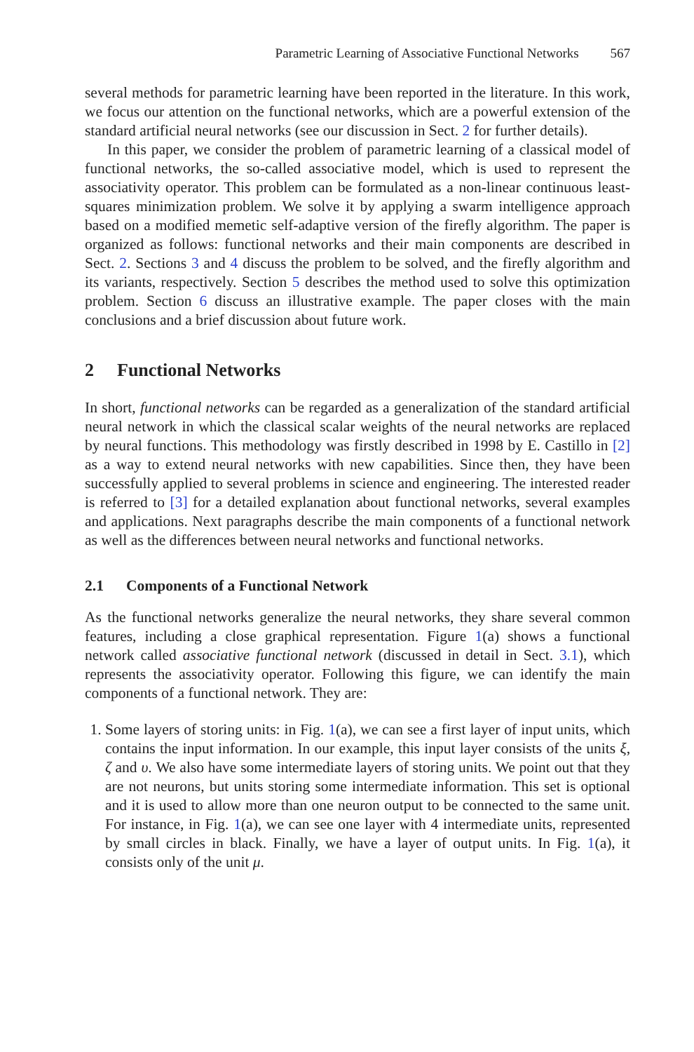Parametric Learning of Associative Functional Networks 567
several methods for parametric learning have been reported in the literature. In this work, we focus our attention on the functional networks, which are a powerful extension of the standard artificial neural networks (see our discussion in Sect. 2 for further details).
In this paper, we consider the problem of parametric learning of a classical model of functional networks, the so-called associative model, which is used to represent the associativity operator. This problem can be formulated as a non-linear continuous least-squares minimization problem. We solve it by applying a swarm intelligence approach based on a modified memetic self-adaptive version of the firefly algorithm. The paper is organized as follows: functional networks and their main components are described in Sect. 2. Sections 3 and 4 discuss the problem to be solved, and the firefly algorithm and its variants, respectively. Section 5 describes the method used to solve this optimization problem. Section 6 discuss an illustrative example. The paper closes with the main conclusions and a brief discussion about future work.
2 Functional Networks
In short, functional networks can be regarded as a generalization of the standard artificial neural network in which the classical scalar weights of the neural networks are replaced by neural functions. This methodology was firstly described in 1998 by E. Castillo in [2] as a way to extend neural networks with new capabilities. Since then, they have been successfully applied to several problems in science and engineering. The interested reader is referred to [3] for a detailed explanation about functional networks, several examples and applications. Next paragraphs describe the main components of a functional network as well as the differences between neural networks and functional networks.
2.1 Components of a Functional Network
As the functional networks generalize the neural networks, they share several common features, including a close graphical representation. Figure 1(a) shows a functional network called associative functional network (discussed in detail in Sect. 3.1), which represents the associativity operator. Following this figure, we can identify the main components of a functional network. They are:
1. Some layers of storing units: in Fig. 1(a), we can see a first layer of input units, which contains the input information. In our example, this input layer consists of the units ξ, ζ and υ. We also have some intermediate layers of storing units. We point out that they are not neurons, but units storing some intermediate information. This set is optional and it is used to allow more than one neuron output to be connected to the same unit. For instance, in Fig. 1(a), we can see one layer with 4 intermediate units, represented by small circles in black. Finally, we have a layer of output units. In Fig. 1(a), it consists only of the unit μ.